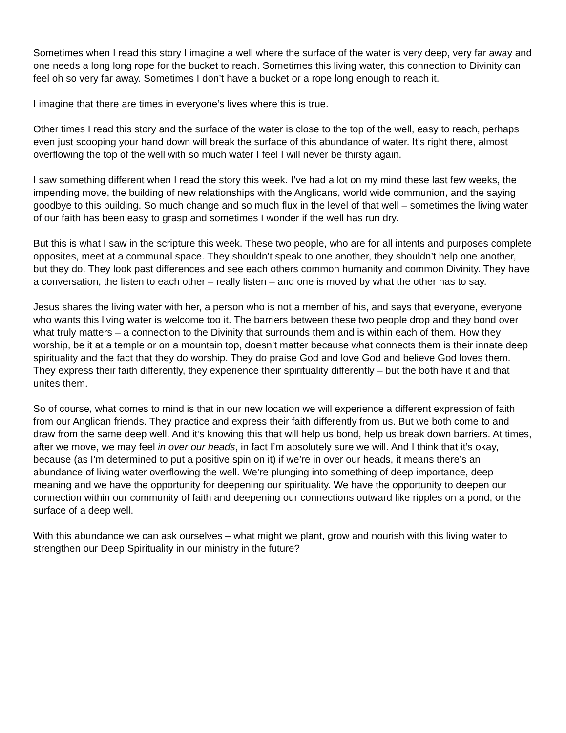Sometimes when I read this story I imagine a well where the surface of the water is very deep, very far away and one needs a long long rope for the bucket to reach. Sometimes this living water, this connection to Divinity can feel oh so very far away. Sometimes I don’t have a bucket or a rope long enough to reach it.
I imagine that there are times in everyone’s lives where this is true.
Other times I read this story and the surface of the water is close to the top of the well, easy to reach, perhaps even just scooping your hand down will break the surface of this abundance of water. It’s right there, almost overflowing the top of the well with so much water I feel I will never be thirsty again.
I saw something different when I read the story this week. I’ve had a lot on my mind these last few weeks, the impending move, the building of new relationships with the Anglicans, world wide communion, and the saying goodbye to this building. So much change and so much flux in the level of that well – sometimes the living water of our faith has been easy to grasp and sometimes I wonder if the well has run dry.
But this is what I saw in the scripture this week. These two people, who are for all intents and purposes complete opposites, meet at a communal space. They shouldn’t speak to one another, they shouldn’t help one another, but they do. They look past differences and see each others common humanity and common Divinity. They have a conversation, the listen to each other – really listen – and one is moved by what the other has to say.
Jesus shares the living water with her, a person who is not a member of his, and says that everyone, everyone who wants this living water is welcome too it. The barriers between these two people drop and they bond over what truly matters – a connection to the Divinity that surrounds them and is within each of them. How they worship, be it at a temple or on a mountain top, doesn’t matter because what connects them is their innate deep spirituality and the fact that they do worship. They do praise God and love God and believe God loves them. They express their faith differently, they experience their spirituality differently – but the both have it and that unites them.
So of course, what comes to mind is that in our new location we will experience a different expression of faith from our Anglican friends. They practice and express their faith differently from us. But we both come to and draw from the same deep well. And it’s knowing this that will help us bond, help us break down barriers. At times, after we move, we may feel in over our heads, in fact I’m absolutely sure we will. And I think that it’s okay, because (as I’m determined to put a positive spin on it) if we’re in over our heads, it means there’s an abundance of living water overflowing the well. We’re plunging into something of deep importance, deep meaning and we have the opportunity for deepening our spirituality. We have the opportunity to deepen our connection within our community of faith and deepening our connections outward like ripples on a pond, or the surface of a deep well.
With this abundance we can ask ourselves – what might we plant, grow and nourish with this living water to strengthen our Deep Spirituality in our ministry in the future?